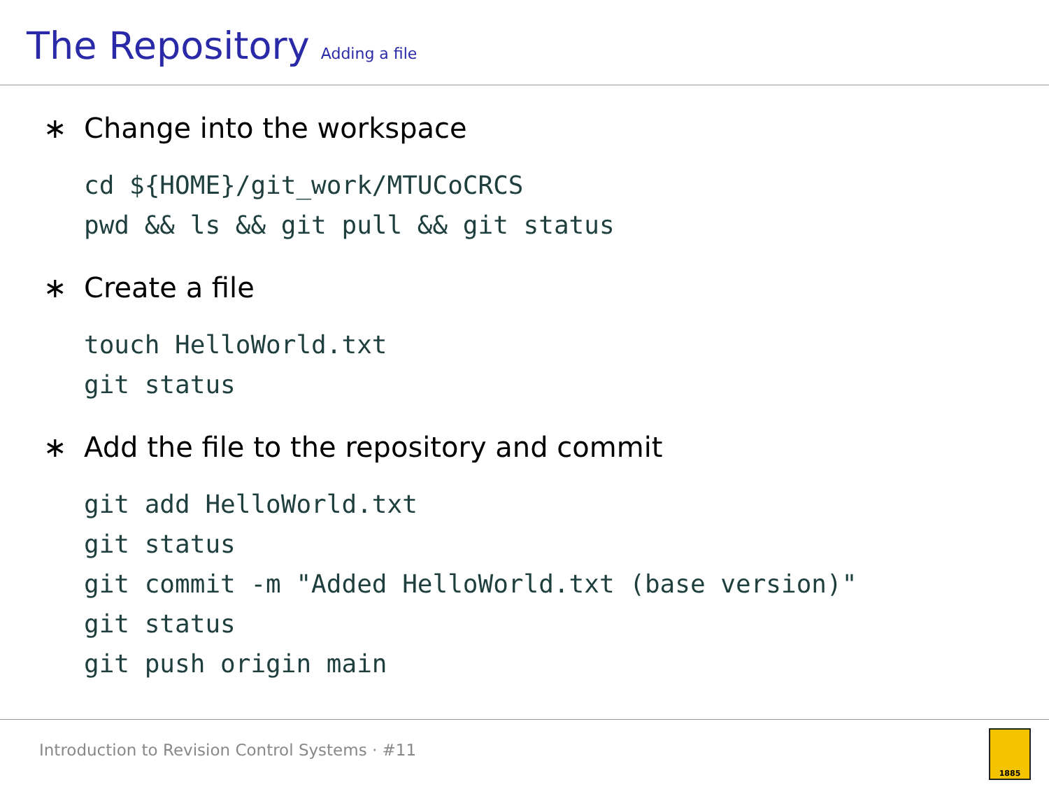The Repository Adding a file
∗ Change into the workspace
cd ${HOME}/git_work/MTUCoCRCS
pwd && ls && git pull && git status
∗ Create a file
touch HelloWorld.txt
git status
∗ Add the file to the repository and commit
git add HelloWorld.txt
git status
git commit -m "Added HelloWorld.txt (base version)"
git status
git push origin main
Introduction to Revision Control Systems · #11
1885